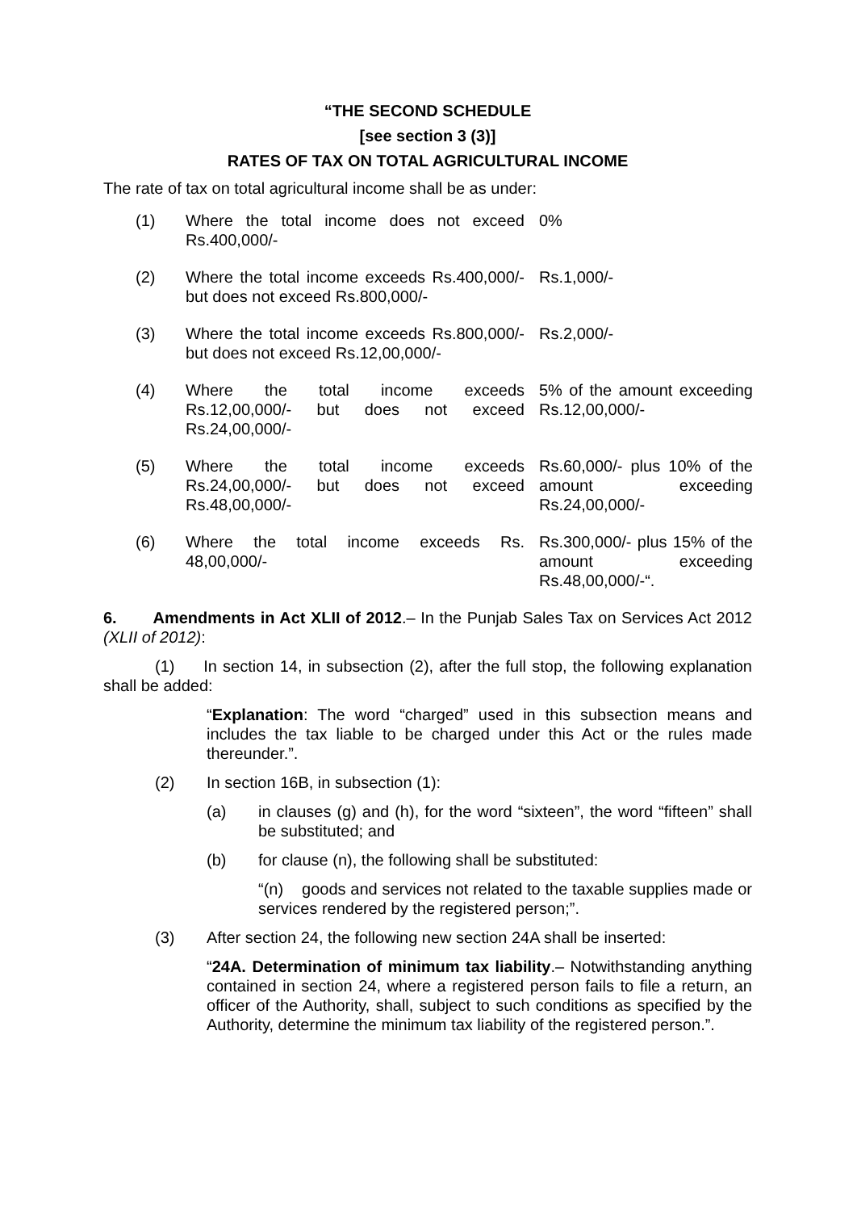“THE SECOND SCHEDULE
[see section 3 (3)]
RATES OF TAX ON TOTAL AGRICULTURAL INCOME
The rate of tax on total agricultural income shall be as under:
| (1) | Where the total income does not exceed Rs.400,000/- | 0% |
| (2) | Where the total income exceeds Rs.400,000/- but does not exceed Rs.800,000/- | Rs.1,000/- |
| (3) | Where the total income exceeds Rs.800,000/- but does not exceed Rs.12,00,000/- | Rs.2,000/- |
| (4) | Where the total income exceeds Rs.12,00,000/- but does not exceed Rs.24,00,000/- | 5% of the amount exceeding Rs.12,00,000/- |
| (5) | Where the total income exceeds Rs.24,00,000/- but does not exceed Rs.48,00,000/- | Rs.60,000/- plus 10% of the amount exceeding Rs.24,00,000/- |
| (6) | Where the total income exceeds Rs. 48,00,000/- | Rs.300,000/- plus 15% of the amount exceeding Rs.48,00,000/-“. |
6. Amendments in Act XLII of 2012.– In the Punjab Sales Tax on Services Act 2012 (XLII of 2012):
(1) In section 14, in subsection (2), after the full stop, the following explanation shall be added:
“Explanation: The word “charged” used in this subsection means and includes the tax liable to be charged under this Act or the rules made thereunder.”.
(2) In section 16B, in subsection (1):
(a) in clauses (g) and (h), for the word “sixteen”, the word “fifteen” shall be substituted; and
(b) for clause (n), the following shall be substituted:
“(n) goods and services not related to the taxable supplies made or services rendered by the registered person;”.
(3) After section 24, the following new section 24A shall be inserted:
“24A. Determination of minimum tax liability.– Notwithstanding anything contained in section 24, where a registered person fails to file a return, an officer of the Authority, shall, subject to such conditions as specified by the Authority, determine the minimum tax liability of the registered person.”.